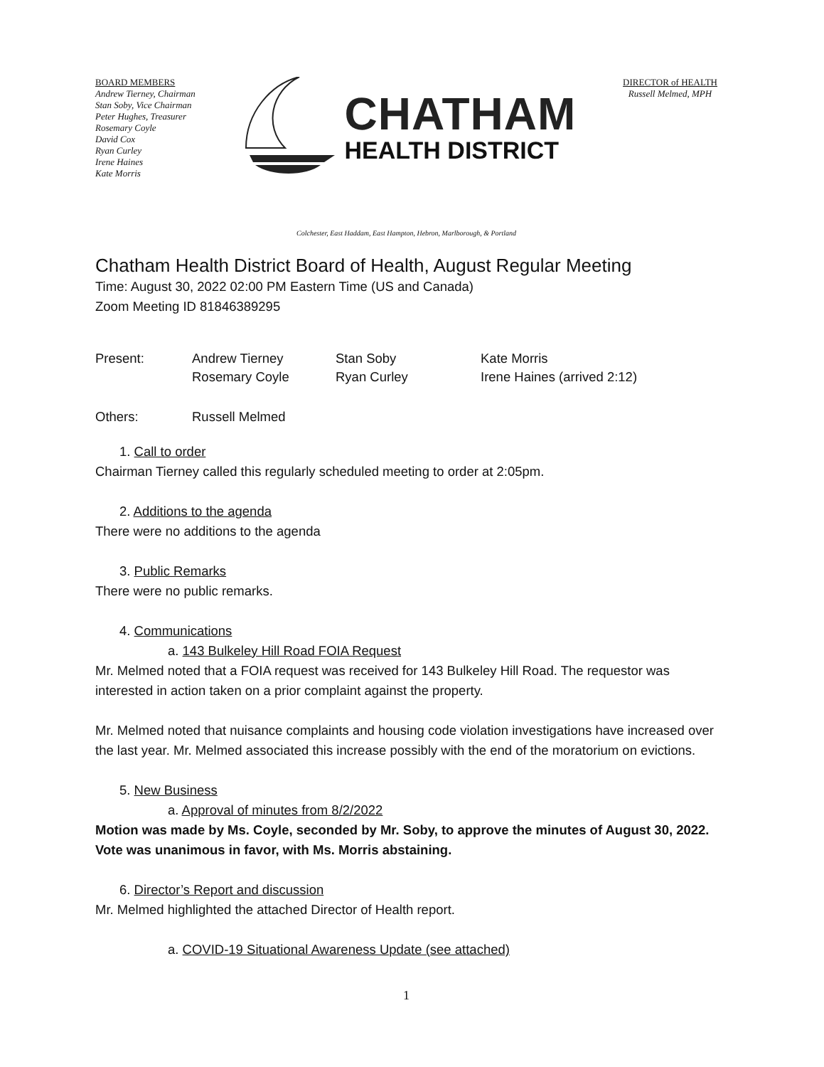BOARD MEMBERS
Andrew Tierney, Chairman
Stan Soby, Vice Chairman
Peter Hughes, Treasurer
Rosemary Coyle
David Cox
Ryan Curley
Irene Haines
Kate Morris
CHATHAM
HEALTH DISTRICT
DIRECTOR of HEALTH
Russell Melmed, MPH
Colchester, East Haddam, East Hampton, Hebron, Marlborough, & Portland
Chatham Health District Board of Health, August Regular Meeting
Time: August 30, 2022 02:00 PM Eastern Time (US and Canada)
Zoom Meeting ID 81846389295
| Present: | Andrew Tierney | Stan Soby | Kate Morris |
| | Rosemary Coyle | Ryan Curley | Irene Haines (arrived 2:12) |
| Others: | Russell Melmed | | |
1. Call to order
Chairman Tierney called this regularly scheduled meeting to order at 2:05pm.
2. Additions to the agenda
There were no additions to the agenda
3. Public Remarks
There were no public remarks.
4. Communications
a. 143 Bulkeley Hill Road FOIA Request
Mr. Melmed noted that a FOIA request was received for 143 Bulkeley Hill Road. The requestor was interested in action taken on a prior complaint against the property.
Mr. Melmed noted that nuisance complaints and housing code violation investigations have increased over the last year. Mr. Melmed associated this increase possibly with the end of the moratorium on evictions.
5. New Business
a. Approval of minutes from 8/2/2022
Motion was made by Ms. Coyle, seconded by Mr. Soby, to approve the minutes of August 30, 2022. Vote was unanimous in favor, with Ms. Morris abstaining.
6. Director’s Report and discussion
Mr. Melmed highlighted the attached Director of Health report.
a. COVID-19 Situational Awareness Update (see attached)
1